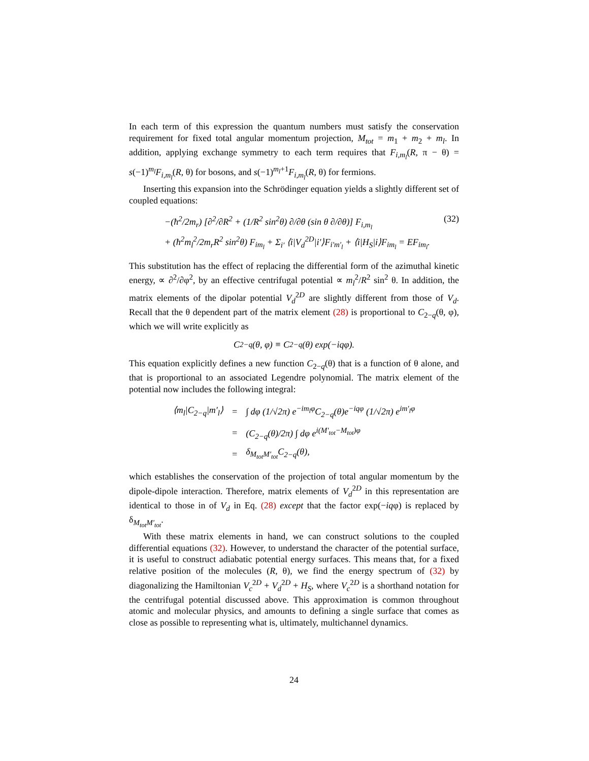In each term of this expression the quantum numbers must satisfy the conservation requirement for fixed total angular momentum projection, M<sub>tot</sub> = m<sub>1</sub> + m<sub>2</sub> + m<sub>l</sub>. In addition, applying exchange symmetry to each term requires that F<sub>i,m<sub>l</sub></sub>(R, π − θ) = s(−1)<sup>m<sub>l</sub></sup>F<sub>i,m<sub>l</sub></sub>(R, θ) for bosons, and s(−1)<sup>m<sub>l</sub>+1</sup>F<sub>i,m<sub>l</sub></sub>(R, θ) for fermions.
Inserting this expansion into the Schrödinger equation yields a slightly different set of coupled equations:
−(ħ<sup>2</sup>/2m<sub>r</sub>) [∂<sup>2</sup>/∂R<sup>2</sup> + (1/R<sup>2</sup> sin<sup>2</sup>θ) ∂/∂θ (sin θ ∂/∂θ)] F<sub>i,m<sub>l</sub></sub>
+ (ħ<sup>2</sup>m<sub>l</sub><sup>2</sup>/2m<sub>r</sub>R<sup>2</sup> sin<sup>2</sup>θ) F<sub>im<sub>l</sub></sub> + Σ<sub>i′</sub> ⟨i|V<sub>d</sub><sup>2D</sup>|i′⟩F<sub>i′m′<sub>l</sub></sub> + ⟨i|H<sub>S</sub>|i⟩F<sub>im<sub>l</sub></sub> = EF<sub>im<sub>l</sub></sub>.
(32)
This substitution has the effect of replacing the differential form of the azimuthal kinetic energy, ∝ ∂<sup>2</sup>/∂φ<sup>2</sup>, by an effective centrifugal potential ∝ m<sub>l</sub><sup>2</sup>/R<sup>2</sup> sin<sup>2</sup> θ. In addition, the matrix elements of the dipolar potential V<sub>d</sub><sup>2D</sup> are slightly different from those of V<sub>d</sub>. Recall that the θ dependent part of the matrix element (28) is proportional to C<sub>2−q</sub>(θ, φ), which we will write explicitly as
C<sub>2−q</sub>(θ, φ) ≡ C<sub>2−q</sub>(θ) exp(−iqφ).
This equation explicitly defines a new function C<sub>2−q</sub>(θ) that is a function of θ alone, and that is proportional to an associated Legendre polynomial. The matrix element of the potential now includes the following integral:
| ⟨m<sub>l</sub>/C<sub>2−q</sub>/m′<sub>l</sub>⟩ | = | ∫ dφ (1/√2π) e<sup>−im<sub>l</sub>φ</sup>C<sub>2−q</sub>(θ)e<sup>−iqφ</sup> (1/√2π) e<sup>im′<sub>l</sub>φ</sup> |
| | = | (C<sub>2−q</sub>(θ)/2π) ∫ dφ e<sup>i(M′<sub>tot</sub>−M<sub>tot</sub>)φ</sup> |
| | = | δ<sub>M<sub>tot</sub>M′<sub>tot</sub></sub>C<sub>2−q</sub>(θ), |
which establishes the conservation of the projection of total angular momentum by the dipole-dipole interaction. Therefore, matrix elements of V<sub>d</sub><sup>2D</sup> in this representation are identical to those in of V<sub>d</sub> in Eq. (28) except that the factor exp(−iqφ) is replaced by δ<sub>M<sub>tot</sub>M′<sub>tot</sub></sub>.
With these matrix elements in hand, we can construct solutions to the coupled differential equations (32). However, to understand the character of the potential surface, it is useful to construct adiabatic potential energy surfaces. This means that, for a fixed relative position of the molecules (R, θ), we find the energy spectrum of (32) by diagonalizing the Hamiltonian V<sub>c</sub><sup>2D</sup> + V<sub>d</sub><sup>2D</sup> + H<sub>S</sub>, where V<sub>c</sub><sup>2D</sup> is a shorthand notation for the centrifugal potential discussed above. This approximation is common throughout atomic and molecular physics, and amounts to defining a single surface that comes as close as possible to representing what is, ultimately, multichannel dynamics.
24